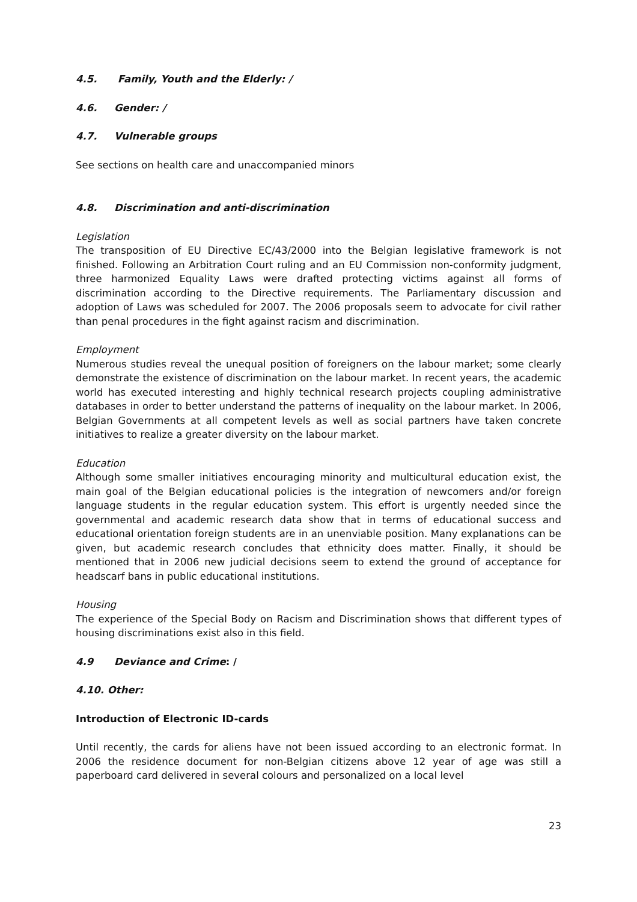4.5. Family, Youth and the Elderly: /
4.6. Gender: /
4.7. Vulnerable groups
See sections on health care and unaccompanied minors
4.8. Discrimination and anti-discrimination
Legislation
The transposition of EU Directive EC/43/2000 into the Belgian legislative framework is not finished. Following an Arbitration Court ruling and an EU Commission non-conformity judgment, three harmonized Equality Laws were drafted protecting victims against all forms of discrimination according to the Directive requirements. The Parliamentary discussion and adoption of Laws was scheduled for 2007. The 2006 proposals seem to advocate for civil rather than penal procedures in the fight against racism and discrimination.
Employment
Numerous studies reveal the unequal position of foreigners on the labour market; some clearly demonstrate the existence of discrimination on the labour market. In recent years, the academic world has executed interesting and highly technical research projects coupling administrative databases in order to better understand the patterns of inequality on the labour market. In 2006, Belgian Governments at all competent levels as well as social partners have taken concrete initiatives to realize a greater diversity on the labour market.
Education
Although some smaller initiatives encouraging minority and multicultural education exist, the main goal of the Belgian educational policies is the integration of newcomers and/or foreign language students in the regular education system. This effort is urgently needed since the governmental and academic research data show that in terms of educational success and educational orientation foreign students are in an unenviable position. Many explanations can be given, but academic research concludes that ethnicity does matter. Finally, it should be mentioned that in 2006 new judicial decisions seem to extend the ground of acceptance for headscarf bans in public educational institutions.
Housing
The experience of the Special Body on Racism and Discrimination shows that different types of housing discriminations exist also in this field.
4.9 Deviance and Crime: /
4.10. Other:
Introduction of Electronic ID-cards
Until recently, the cards for aliens have not been issued according to an electronic format. In 2006 the residence document for non-Belgian citizens above 12 year of age was still a paperboard card delivered in several colours and personalized on a local level
23